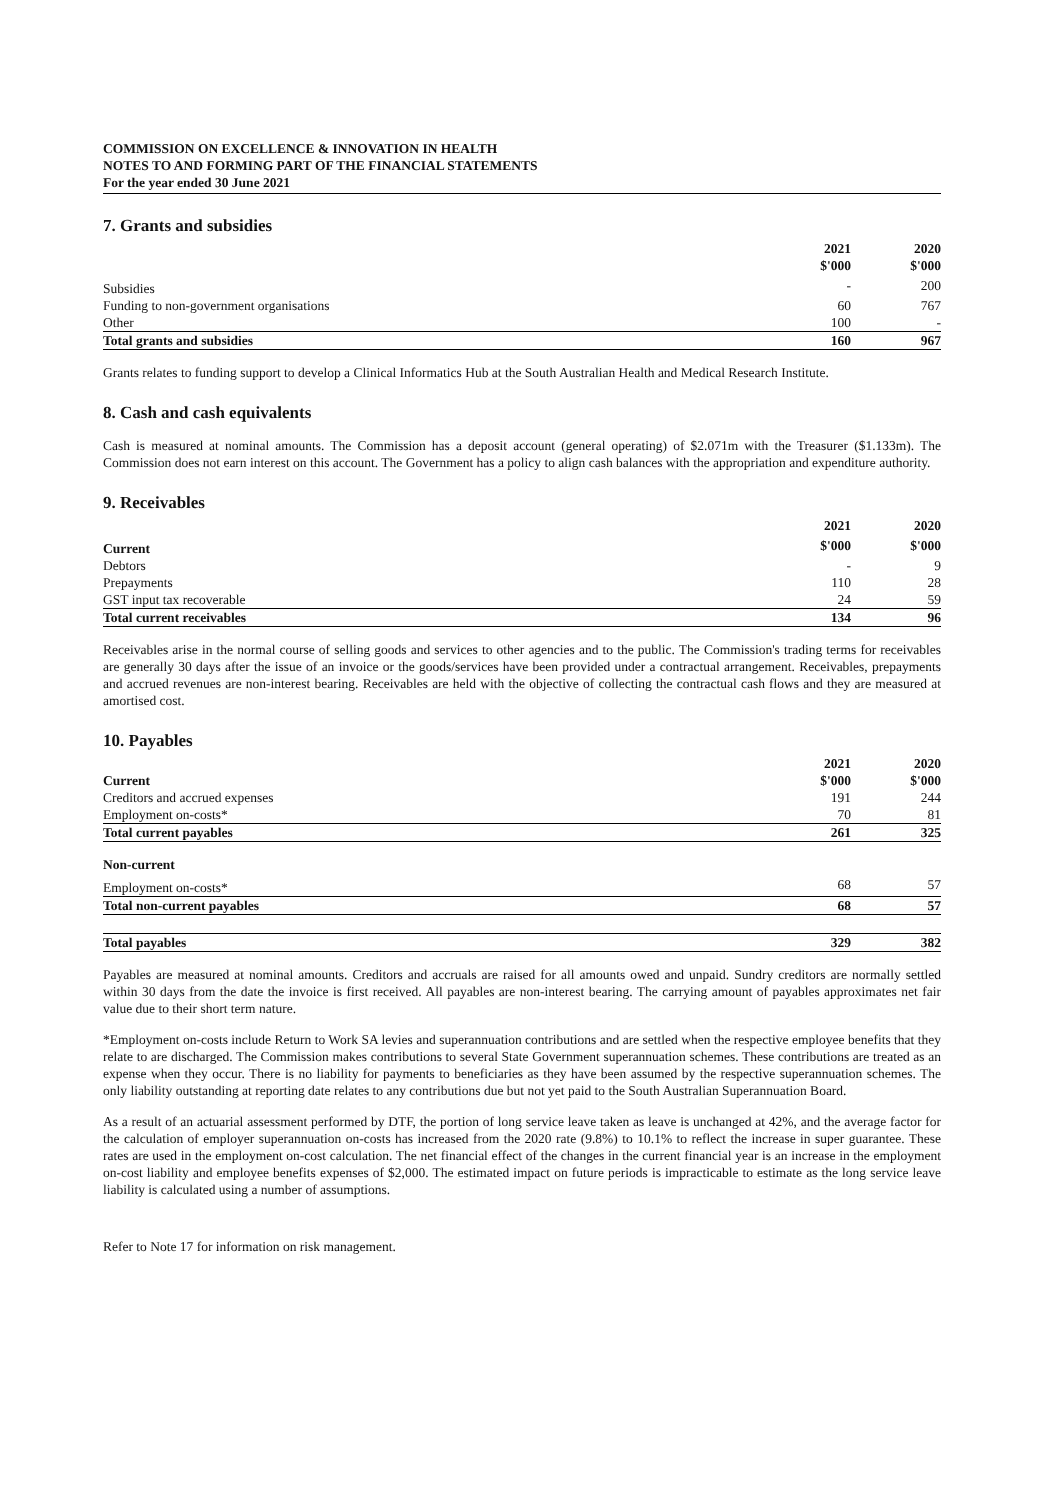COMMISSION ON EXCELLENCE & INNOVATION IN HEALTH
NOTES TO AND FORMING PART OF THE FINANCIAL STATEMENTS
For the year ended 30 June 2021
7. Grants and subsidies
| | 2021 $'000 | 2020 $'000 |
| --- | --- | --- |
| Subsidies | - | 200 |
| Funding to non-government organisations | 60 | 767 |
| Other | 100 | - |
| Total grants and subsidies | 160 | 967 |
Grants relates to funding support to develop a Clinical Informatics Hub at the South Australian Health and Medical Research Institute.
8. Cash and cash equivalents
Cash is measured at nominal amounts. The Commission has a deposit account (general operating) of $2.071m with the Treasurer ($1.133m). The Commission does not earn interest on this account. The Government has a policy to align cash balances with the appropriation and expenditure authority.
9. Receivables
| | 2021 | 2020 |
| --- | --- | --- |
| Current | $'000 | $'000 |
| Debtors | - | 9 |
| Prepayments | 110 | 28 |
| GST input tax recoverable | 24 | 59 |
| Total current receivables | 134 | 96 |
Receivables arise in the normal course of selling goods and services to other agencies and to the public. The Commission's trading terms for receivables are generally 30 days after the issue of an invoice or the goods/services have been provided under a contractual arrangement. Receivables, prepayments and accrued revenues are non-interest bearing. Receivables are held with the objective of collecting the contractual cash flows and they are measured at amortised cost.
10. Payables
| | 2021 | 2020 |
| --- | --- | --- |
| Current | $'000 | $'000 |
| Creditors and accrued expenses | 191 | 244 |
| Employment on-costs* | 70 | 81 |
| Total current payables | 261 | 325 |
| Non-current | | |
| Employment on-costs* | 68 | 57 |
| Total non-current payables | 68 | 57 |
| Total payables | 329 | 382 |
Payables are measured at nominal amounts. Creditors and accruals are raised for all amounts owed and unpaid. Sundry creditors are normally settled within 30 days from the date the invoice is first received. All payables are non-interest bearing. The carrying amount of payables approximates net fair value due to their short term nature.
*Employment on-costs include Return to Work SA levies and superannuation contributions and are settled when the respective employee benefits that they relate to are discharged. The Commission makes contributions to several State Government superannuation schemes. These contributions are treated as an expense when they occur. There is no liability for payments to beneficiaries as they have been assumed by the respective superannuation schemes. The only liability outstanding at reporting date relates to any contributions due but not yet paid to the South Australian Superannuation Board.
As a result of an actuarial assessment performed by DTF, the portion of long service leave taken as leave is unchanged at 42%, and the average factor for the calculation of employer superannuation on-costs has increased from the 2020 rate (9.8%) to 10.1% to reflect the increase in super guarantee. These rates are used in the employment on-cost calculation. The net financial effect of the changes in the current financial year is an increase in the employment on-cost liability and employee benefits expenses of $2,000. The estimated impact on future periods is impracticable to estimate as the long service leave liability is calculated using a number of assumptions.
Refer to Note 17 for information on risk management.